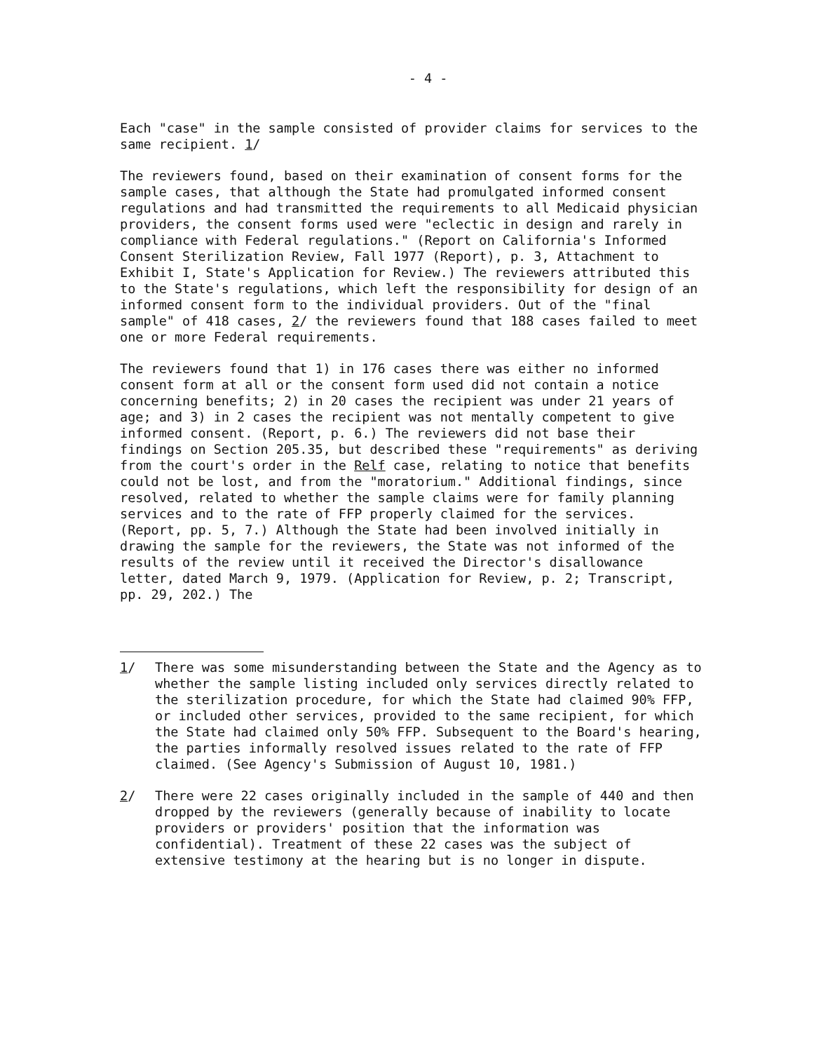- 4 -
Each "case" in the sample consisted of provider claims for services to the same recipient. 1/
The reviewers found, based on their examination of consent forms for the sample cases, that although the State had promulgated informed consent regulations and had transmitted the requirements to all Medicaid physician providers, the consent forms used were "eclectic in design and rarely in compliance with Federal regulations." (Report on California's Informed Consent Sterilization Review, Fall 1977 (Report), p. 3, Attachment to Exhibit I, State's Application for Review.) The reviewers attributed this to the State's regulations, which left the responsibility for design of an informed consent form to the individual providers. Out of the "final sample" of 418 cases, 2/ the reviewers found that 188 cases failed to meet one or more Federal requirements.
The reviewers found that 1) in 176 cases there was either no informed consent form at all or the consent form used did not contain a notice concerning benefits; 2) in 20 cases the recipient was under 21 years of age; and 3) in 2 cases the recipient was not mentally competent to give informed consent. (Report, p. 6.) The reviewers did not base their findings on Section 205.35, but described these "requirements" as deriving from the court's order in the Relf case, relating to notice that benefits could not be lost, and from the "moratorium." Additional findings, since resolved, related to whether the sample claims were for family planning services and to the rate of FFP properly claimed for the services. (Report, pp. 5, 7.) Although the State had been involved initially in drawing the sample for the reviewers, the State was not informed of the results of the review until it received the Director's disallowance letter, dated March 9, 1979. (Application for Review, p. 2; Transcript, pp. 29, 202.) The
1/ There was some misunderstanding between the State and the Agency as to whether the sample listing included only services directly related to the sterilization procedure, for which the State had claimed 90% FFP, or included other services, provided to the same recipient, for which the State had claimed only 50% FFP. Subsequent to the Board's hearing, the parties informally resolved issues related to the rate of FFP claimed. (See Agency's Submission of August 10, 1981.)
2/ There were 22 cases originally included in the sample of 440 and then dropped by the reviewers (generally because of inability to locate providers or providers' position that the information was confidential). Treatment of these 22 cases was the subject of extensive testimony at the hearing but is no longer in dispute.